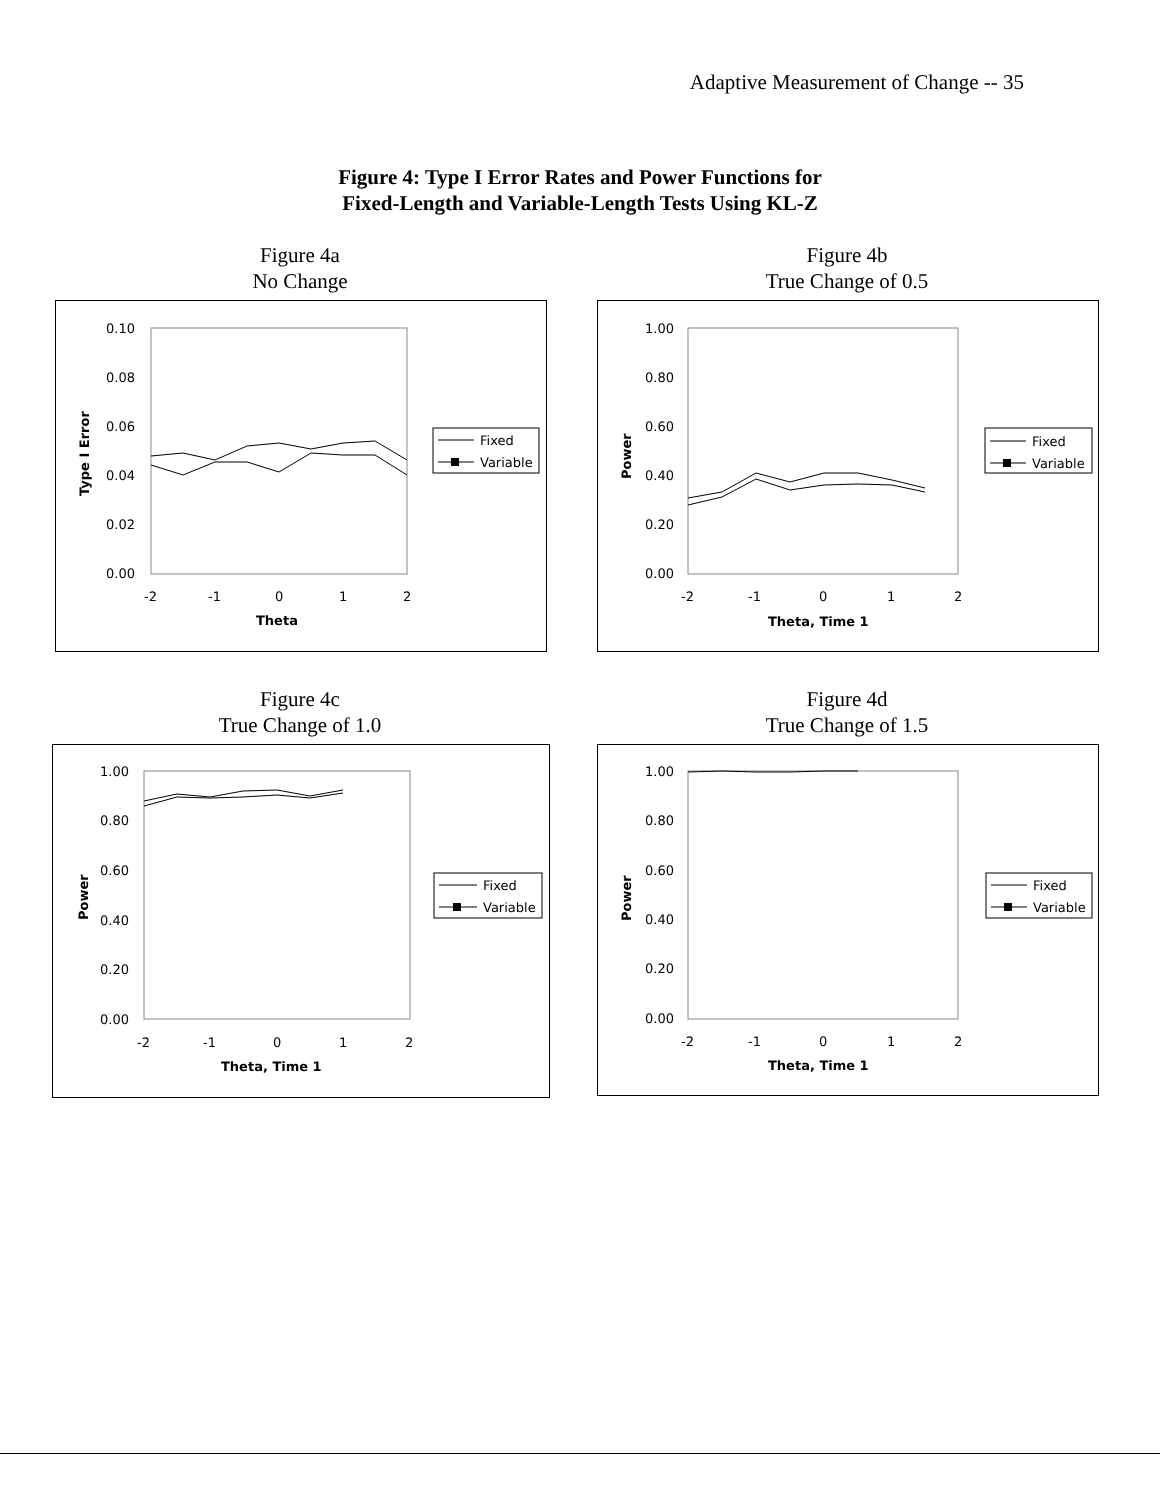Adaptive Measurement of Change -- 35
Figure 4: Type I Error Rates and Power Functions for
Fixed-Length and Variable-Length Tests Using KL-Z
Figure 4a
No Change
Figure 4b
True Change of 0.5
0.10
0.08
0.06
0.04
0.02
0.00
-2
-1
0
1
2
Theta
Type I Error
Fixed
Variable
1.00
0.80
0.60
0.40
0.20
0.00
-2
-1
0
1
2
Theta, Time 1
Power
Fixed
Variable
Figure 4c
True Change of 1.0
Figure 4d
True Change of 1.5
1.00
0.80
0.60
0.40
0.20
0.00
-2
-1
0
1
2
Theta, Time 1
Power
Fixed
Variable
1.00
0.80
0.60
0.40
0.20
0.00
-2
-1
0
1
2
Theta, Time 1
Power
Fixed
Variable